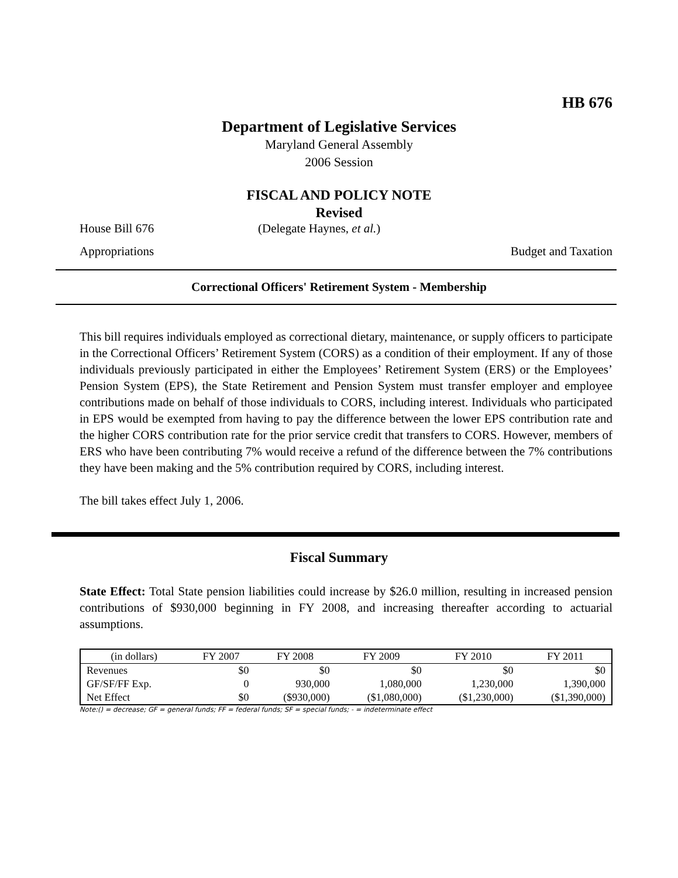HB 676
Department of Legislative Services
Maryland General Assembly
2006 Session
FISCAL AND POLICY NOTE
Revised
House Bill 676 (Delegate Haynes, et al.)
Appropriations Budget and Taxation
Correctional Officers' Retirement System - Membership
This bill requires individuals employed as correctional dietary, maintenance, or supply officers to participate in the Correctional Officers’ Retirement System (CORS) as a condition of their employment. If any of those individuals previously participated in either the Employees’ Retirement System (ERS) or the Employees’ Pension System (EPS), the State Retirement and Pension System must transfer employer and employee contributions made on behalf of those individuals to CORS, including interest. Individuals who participated in EPS would be exempted from having to pay the difference between the lower EPS contribution rate and the higher CORS contribution rate for the prior service credit that transfers to CORS. However, members of ERS who have been contributing 7% would receive a refund of the difference between the 7% contributions they have been making and the 5% contribution required by CORS, including interest.
The bill takes effect July 1, 2006.
Fiscal Summary
State Effect: Total State pension liabilities could increase by $26.0 million, resulting in increased pension contributions of $930,000 beginning in FY 2008, and increasing thereafter according to actuarial assumptions.
| (in dollars) | FY 2007 | FY 2008 | FY 2009 | FY 2010 | FY 2011 |
| --- | --- | --- | --- | --- | --- |
| Revenues | $0 | $0 | $0 | $0 | $0 |
| GF/SF/FF Exp. | 0 | 930,000 | 1,080,000 | 1,230,000 | 1,390,000 |
| Net Effect | $0 | ($930,000) | ($1,080,000) | ($1,230,000) | ($1,390,000) |
Note:() = decrease; GF = general funds; FF = federal funds; SF = special funds; - = indeterminate effect